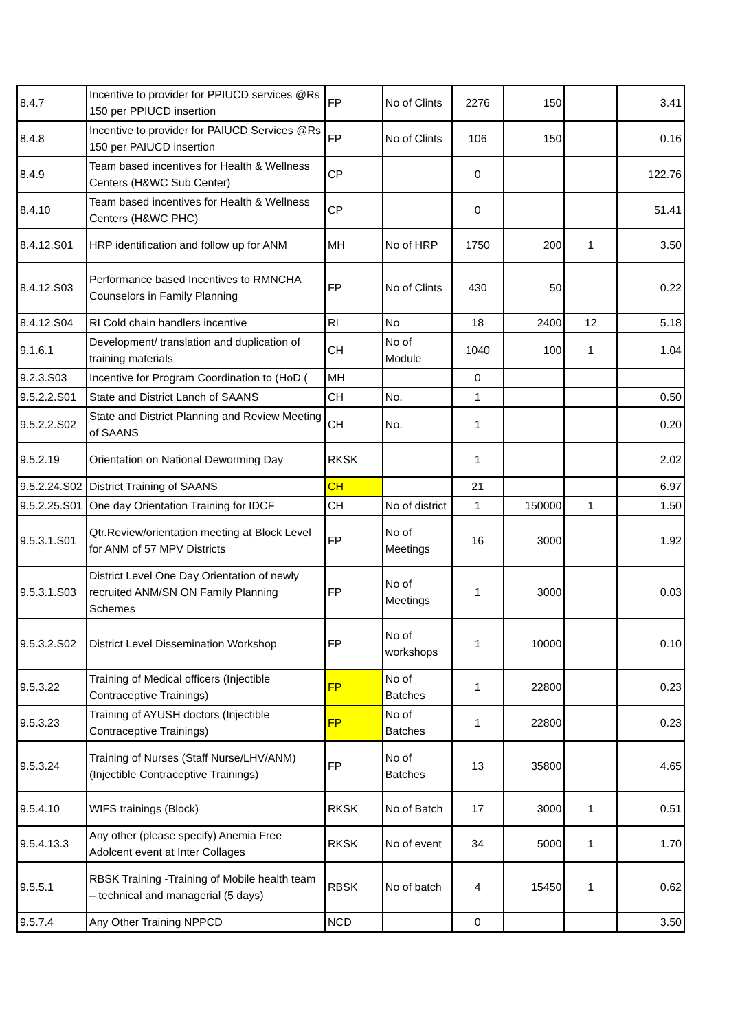| 8.4.7 | Incentive to provider for PPIUCD services @Rs 150 per PPIUCD insertion | FP | No of Clints | 2276 | 150 | | 3.41 |
| 8.4.8 | Incentive to provider for PAIUCD Services @Rs 150 per PAIUCD insertion | FP | No of Clints | 106 | 150 | | 0.16 |
| 8.4.9 | Team based incentives for Health & Wellness Centers (H&WC Sub Center) | CP | | 0 | | | 122.76 |
| 8.4.10 | Team based incentives for Health & Wellness Centers (H&WC PHC) | CP | | 0 | | | 51.41 |
| 8.4.12.S01 | HRP identification and follow up for ANM | MH | No of HRP | 1750 | 200 | 1 | 3.50 |
| 8.4.12.S03 | Performance based Incentives to RMNCHA Counselors in Family Planning | FP | No of Clints | 430 | 50 | | 0.22 |
| 8.4.12.S04 | RI Cold chain handlers incentive | RI | No | 18 | 2400 | 12 | 5.18 |
| 9.1.6.1 | Development/ translation and duplication of training materials | CH | No of Module | 1040 | 100 | 1 | 1.04 |
| 9.2.3.S03 | Incentive for Program Coordination to (HoD ( | MH | | 0 | | | |
| 9.5.2.2.S01 | State and District Lanch of SAANS | CH | No. | 1 | | | 0.50 |
| 9.5.2.2.S02 | State and District Planning and Review Meeting of SAANS | CH | No. | 1 | | | 0.20 |
| 9.5.2.19 | Orientation on National Deworming Day | RKSK | | 1 | | | 2.02 |
| 9.5.2.24.S02 | District Training of SAANS | CH | | 21 | | | 6.97 |
| 9.5.2.25.S01 | One day Orientation Training for IDCF | CH | No of district | 1 | 150000 | 1 | 1.50 |
| 9.5.3.1.S01 | Qtr.Review/orientation meeting at Block Level for ANM of 57 MPV Districts | FP | No of Meetings | 16 | 3000 | | 1.92 |
| 9.5.3.1.S03 | District Level One Day Orientation of newly recruited ANM/SN ON Family Planning Schemes | FP | No of Meetings | 1 | 3000 | | 0.03 |
| 9.5.3.2.S02 | District Level Dissemination Workshop | FP | No of workshops | 1 | 10000 | | 0.10 |
| 9.5.3.22 | Training of Medical officers (Injectible Contraceptive Trainings) | FP | No of Batches | 1 | 22800 | | 0.23 |
| 9.5.3.23 | Training of AYUSH doctors (Injectible Contraceptive Trainings) | FP | No of Batches | 1 | 22800 | | 0.23 |
| 9.5.3.24 | Training of Nurses (Staff Nurse/LHV/ANM) (Injectible Contraceptive Trainings) | FP | No of Batches | 13 | 35800 | | 4.65 |
| 9.5.4.10 | WIFS trainings (Block) | RKSK | No of Batch | 17 | 3000 | 1 | 0.51 |
| 9.5.4.13.3 | Any other (please specify) Anemia Free Adolcent event at Inter Collages | RKSK | No of event | 34 | 5000 | 1 | 1.70 |
| 9.5.5.1 | RBSK Training -Training of Mobile health team – technical and managerial (5 days) | RBSK | No of batch | 4 | 15450 | 1 | 0.62 |
| 9.5.7.4 | Any Other Training NPPCD | NCD | | 0 | | | 3.50 |